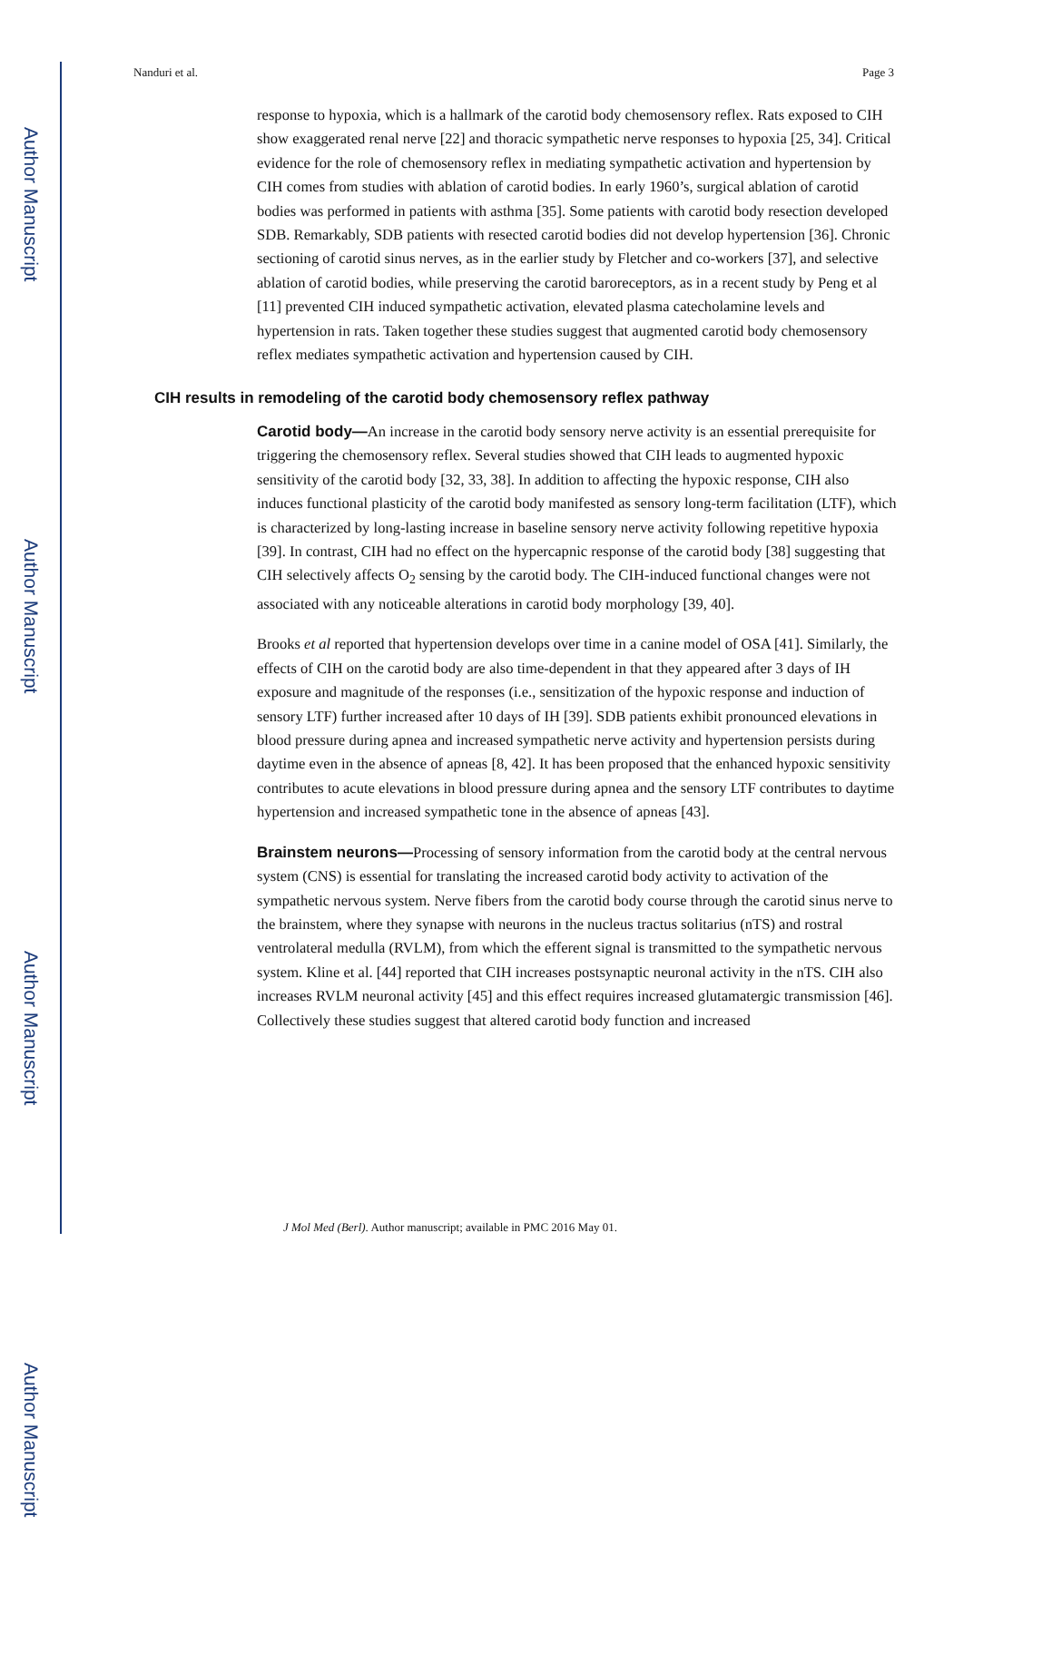Author Manuscript
Author Manuscript
Author Manuscript
Author Manuscript
Nanduri et al. Page 3
response to hypoxia, which is a hallmark of the carotid body chemosensory reflex. Rats exposed to CIH show exaggerated renal nerve [22] and thoracic sympathetic nerve responses to hypoxia [25, 34]. Critical evidence for the role of chemosensory reflex in mediating sympathetic activation and hypertension by CIH comes from studies with ablation of carotid bodies. In early 1960’s, surgical ablation of carotid bodies was performed in patients with asthma [35]. Some patients with carotid body resection developed SDB. Remarkably, SDB patients with resected carotid bodies did not develop hypertension [36]. Chronic sectioning of carotid sinus nerves, as in the earlier study by Fletcher and co-workers [37], and selective ablation of carotid bodies, while preserving the carotid baroreceptors, as in a recent study by Peng et al [11] prevented CIH induced sympathetic activation, elevated plasma catecholamine levels and hypertension in rats. Taken together these studies suggest that augmented carotid body chemosensory reflex mediates sympathetic activation and hypertension caused by CIH.
CIH results in remodeling of the carotid body chemosensory reflex pathway
Carotid body—An increase in the carotid body sensory nerve activity is an essential prerequisite for triggering the chemosensory reflex. Several studies showed that CIH leads to augmented hypoxic sensitivity of the carotid body [32, 33, 38]. In addition to affecting the hypoxic response, CIH also induces functional plasticity of the carotid body manifested as sensory long-term facilitation (LTF), which is characterized by long-lasting increase in baseline sensory nerve activity following repetitive hypoxia [39]. In contrast, CIH had no effect on the hypercapnic response of the carotid body [38] suggesting that CIH selectively affects O<sub>2</sub> sensing by the carotid body. The CIH-induced functional changes were not associated with any noticeable alterations in carotid body morphology [39, 40].
Brooks et al reported that hypertension develops over time in a canine model of OSA [41]. Similarly, the effects of CIH on the carotid body are also time-dependent in that they appeared after 3 days of IH exposure and magnitude of the responses (i.e., sensitization of the hypoxic response and induction of sensory LTF) further increased after 10 days of IH [39]. SDB patients exhibit pronounced elevations in blood pressure during apnea and increased sympathetic nerve activity and hypertension persists during daytime even in the absence of apneas [8, 42]. It has been proposed that the enhanced hypoxic sensitivity contributes to acute elevations in blood pressure during apnea and the sensory LTF contributes to daytime hypertension and increased sympathetic tone in the absence of apneas [43].
Brainstem neurons—Processing of sensory information from the carotid body at the central nervous system (CNS) is essential for translating the increased carotid body activity to activation of the sympathetic nervous system. Nerve fibers from the carotid body course through the carotid sinus nerve to the brainstem, where they synapse with neurons in the nucleus tractus solitarius (nTS) and rostral ventrolateral medulla (RVLM), from which the efferent signal is transmitted to the sympathetic nervous system. Kline et al. [44] reported that CIH increases postsynaptic neuronal activity in the nTS. CIH also increases RVLM neuronal activity [45] and this effect requires increased glutamatergic transmission [46]. Collectively these studies suggest that altered carotid body function and increased
J Mol Med (Berl). Author manuscript; available in PMC 2016 May 01.